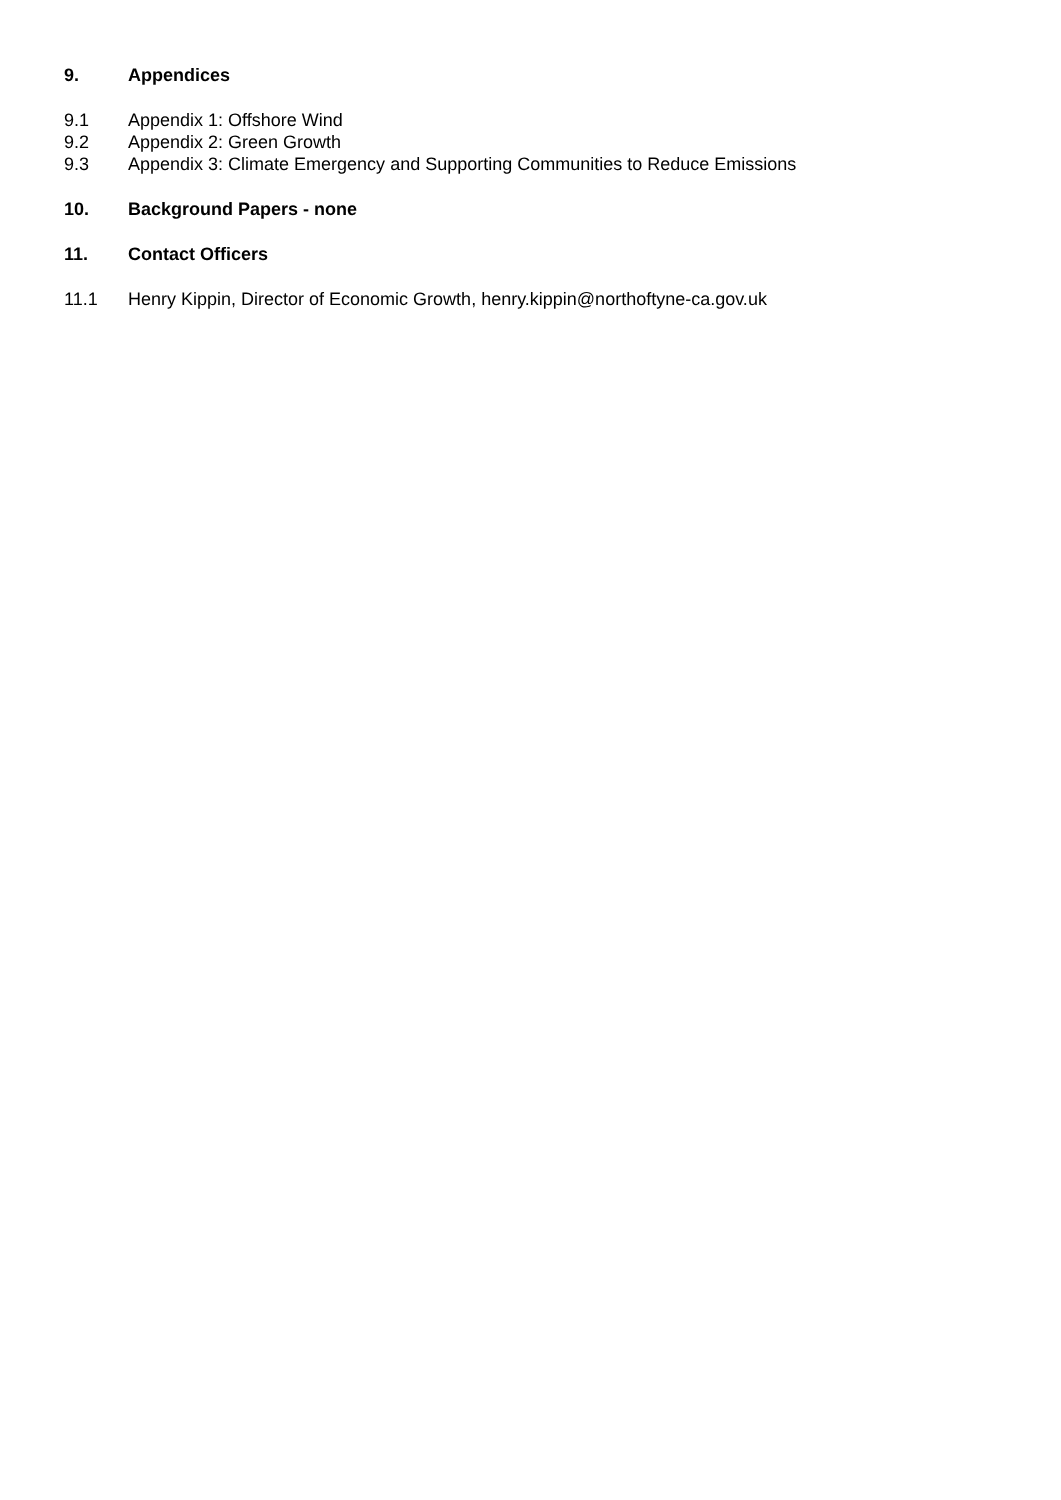9. Appendices
9.1 Appendix 1: Offshore Wind
9.2 Appendix 2: Green Growth
9.3 Appendix 3: Climate Emergency and Supporting Communities to Reduce Emissions
10. Background Papers - none
11. Contact Officers
11.1 Henry Kippin, Director of Economic Growth, henry.kippin@northoftyne-ca.gov.uk